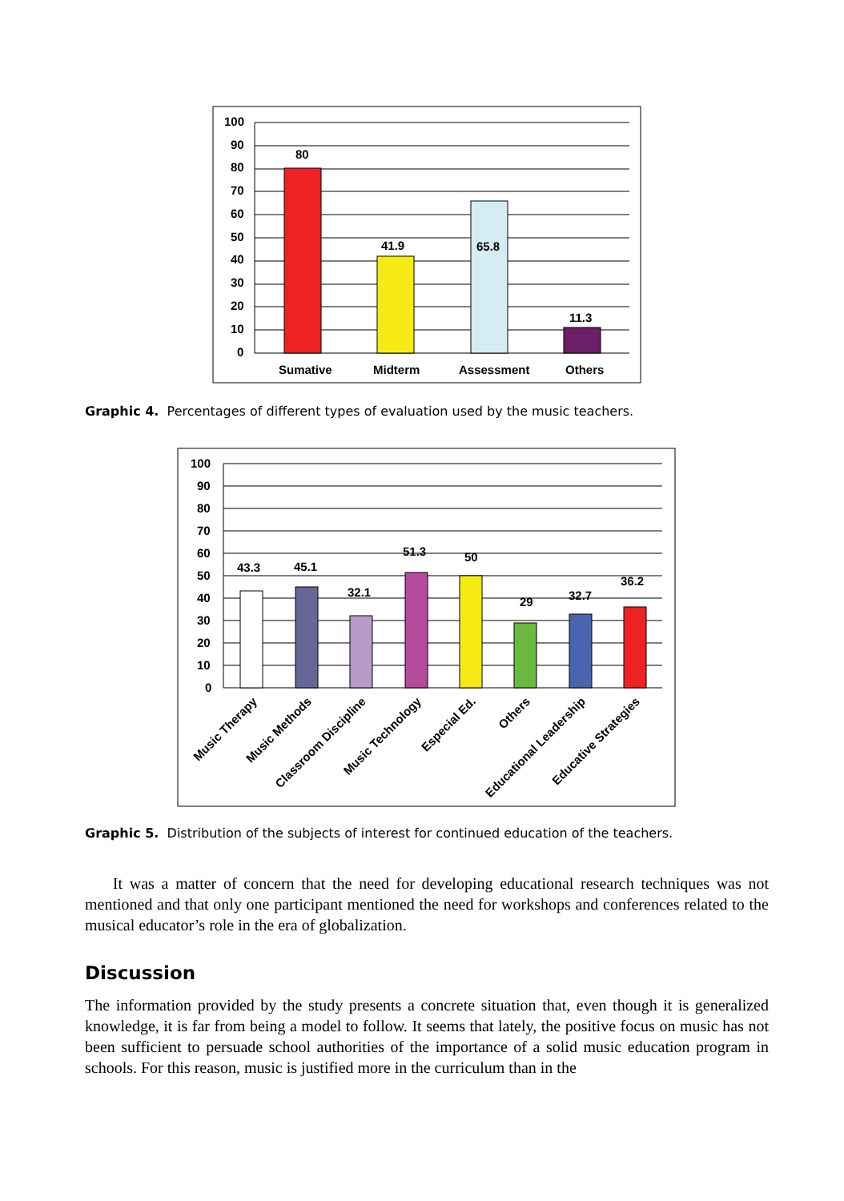100
90
80
70
60
50
40
30
20
10
0
80
41.9
65.8
11.3
Sumative
Midterm
Assessment
Others
Graphic 4. Percentages of different types of evaluation used by the music teachers.
100
90
80
70
60
50
40
30
20
10
0
43.3
45.1
32.1
51.3
50
29
32.7
36.2
Music Therapy
Music Methods
Classroom Discipline
Music Technology
Especial Ed.
Others
Educational Leadership
Educative Strategies
Graphic 5. Distribution of the subjects of interest for continued education of the teachers.
It was a matter of concern that the need for developing educational research techniques was not mentioned and that only one participant mentioned the need for workshops and conferences related to the musical educator’s role in the era of globalization.
Discussion
The information provided by the study presents a concrete situation that, even though it is generalized knowledge, it is far from being a model to follow. It seems that lately, the positive focus on music has not been sufficient to persuade school authorities of the importance of a solid music education program in schools. For this reason, music is justified more in the curriculum than in the